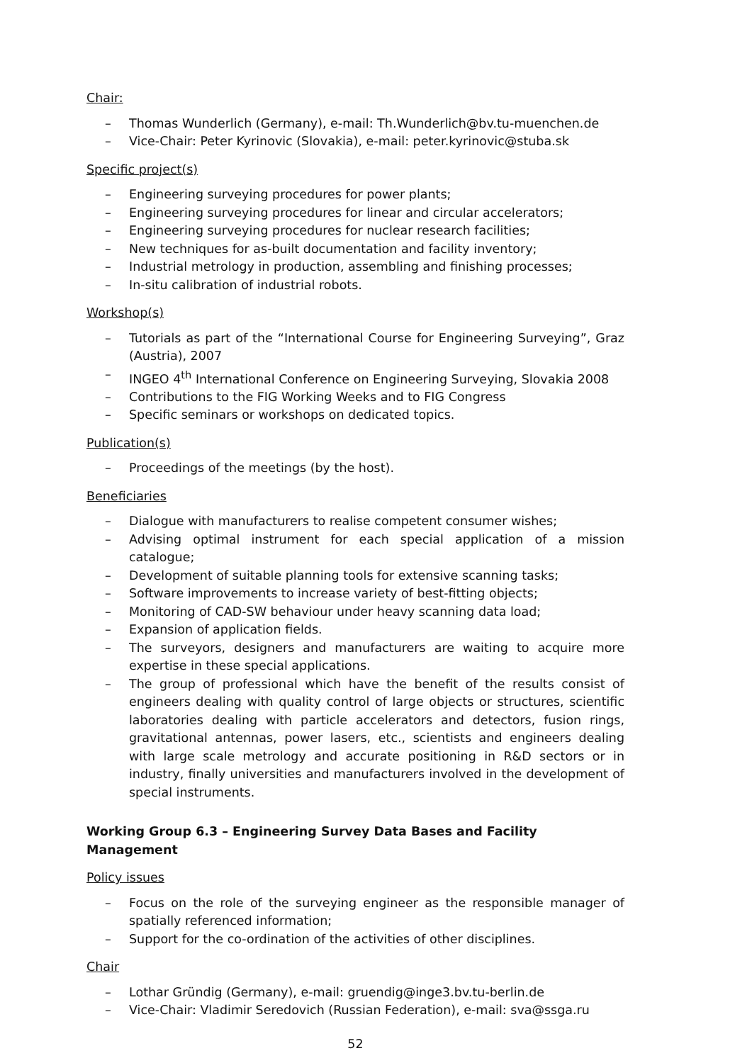Chair:
– Thomas Wunderlich (Germany), e-mail: Th.Wunderlich@bv.tu-muenchen.de
– Vice-Chair: Peter Kyrinovic (Slovakia), e-mail: peter.kyrinovic@stuba.sk
Specific project(s)
– Engineering surveying procedures for power plants;
– Engineering surveying procedures for linear and circular accelerators;
– Engineering surveying procedures for nuclear research facilities;
– New techniques for as-built documentation and facility inventory;
– Industrial metrology in production, assembling and finishing processes;
– In-situ calibration of industrial robots.
Workshop(s)
– Tutorials as part of the “International Course for Engineering Surveying”, Graz (Austria), 2007
– INGEO 4<sup>th</sup> International Conference on Engineering Surveying, Slovakia 2008
– Contributions to the FIG Working Weeks and to FIG Congress
– Specific seminars or workshops on dedicated topics.
Publication(s)
– Proceedings of the meetings (by the host).
Beneficiaries
– Dialogue with manufacturers to realise competent consumer wishes;
– Advising optimal instrument for each special application of a mission catalogue;
– Development of suitable planning tools for extensive scanning tasks;
– Software improvements to increase variety of best-fitting objects;
– Monitoring of CAD-SW behaviour under heavy scanning data load;
– Expansion of application fields.
– The surveyors, designers and manufacturers are waiting to acquire more expertise in these special applications.
– The group of professional which have the benefit of the results consist of engineers dealing with quality control of large objects or structures, scientific laboratories dealing with particle accelerators and detectors, fusion rings, gravitational antennas, power lasers, etc., scientists and engineers dealing with large scale metrology and accurate positioning in R&D sectors or in industry, finally universities and manufacturers involved in the development of special instruments.
Working Group 6.3 – Engineering Survey Data Bases and Facility Management
Policy issues
– Focus on the role of the surveying engineer as the responsible manager of spatially referenced information;
– Support for the co-ordination of the activities of other disciplines.
Chair
– Lothar Gründig (Germany), e-mail: gruendig@inge3.bv.tu-berlin.de
– Vice-Chair: Vladimir Seredovich (Russian Federation), e-mail: sva@ssga.ru
52